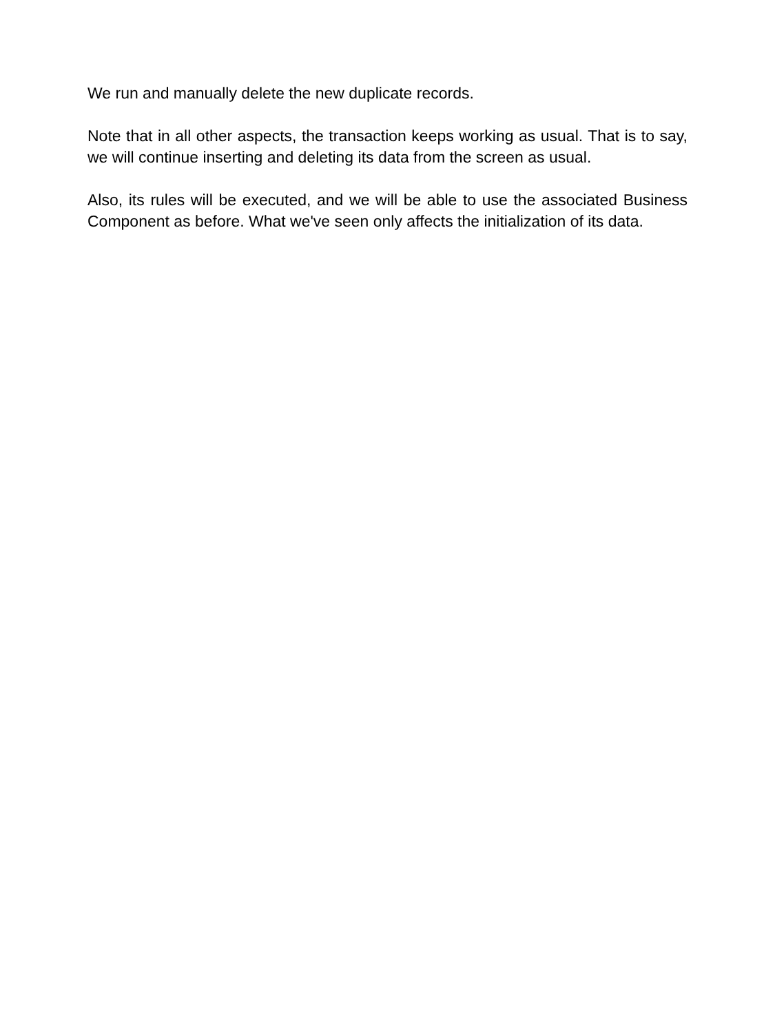We run and manually delete the new duplicate records.
Note that in all other aspects, the transaction keeps working as usual. That is to say, we will continue inserting and deleting its data from the screen as usual.
Also, its rules will be executed, and we will be able to use the associated Business Component as before. What we've seen only affects the initialization of its data.